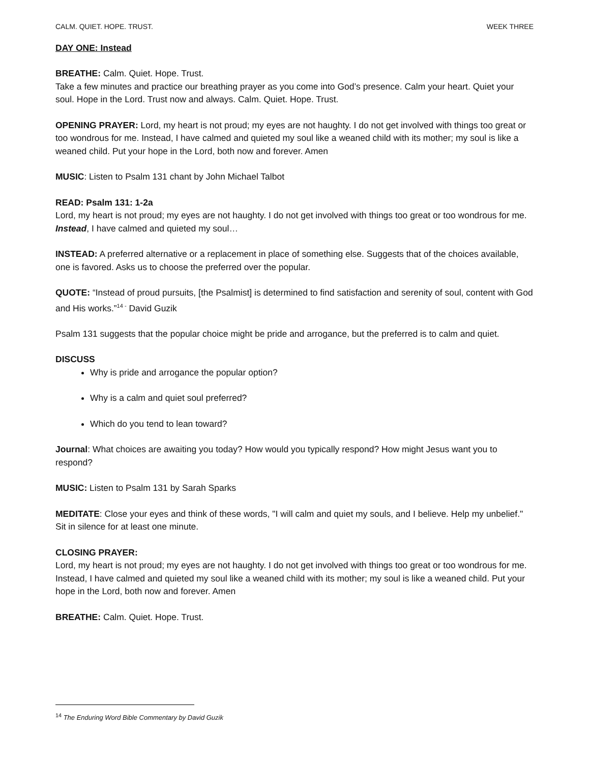CALM. QUIET. HOPE. TRUST. WEEK THREE
DAY ONE: Instead
BREATHE: Calm. Quiet. Hope. Trust.
Take a few minutes and practice our breathing prayer as you come into God’s presence. Calm your heart. Quiet your soul. Hope in the Lord. Trust now and always. Calm. Quiet. Hope. Trust.
OPENING PRAYER: Lord, my heart is not proud; my eyes are not haughty. I do not get involved with things too great or too wondrous for me. Instead, I have calmed and quieted my soul like a weaned child with its mother; my soul is like a weaned child. Put your hope in the Lord, both now and forever. Amen
MUSIC: Listen to Psalm 131 chant by John Michael Talbot
READ: Psalm 131: 1-2a
Lord, my heart is not proud; my eyes are not haughty. I do not get involved with things too great or too wondrous for me. Instead, I have calmed and quieted my soul…
INSTEAD: A preferred alternative or a replacement in place of something else. Suggests that of the choices available, one is favored. Asks us to choose the preferred over the popular.
QUOTE: “Instead of proud pursuits, [the Psalmist] is determined to find satisfaction and serenity of soul, content with God and His works.”<sup>14 -</sup> David Guzik
Psalm 131 suggests that the popular choice might be pride and arrogance, but the preferred is to calm and quiet.
DISCUSS
Why is pride and arrogance the popular option?
Why is a calm and quiet soul preferred?
Which do you tend to lean toward?
Journal: What choices are awaiting you today? How would you typically respond? How might Jesus want you to respond?
MUSIC: Listen to Psalm 131 by Sarah Sparks
MEDITATE: Close your eyes and think of these words, "I will calm and quiet my souls, and I believe. Help my unbelief." Sit in silence for at least one minute.
CLOSING PRAYER:
Lord, my heart is not proud; my eyes are not haughty. I do not get involved with things too great or too wondrous for me. Instead, I have calmed and quieted my soul like a weaned child with its mother; my soul is like a weaned child. Put your hope in the Lord, both now and forever. Amen
BREATHE: Calm. Quiet. Hope. Trust.
<sup>14</sup> The Enduring Word Bible Commentary by David Guzik